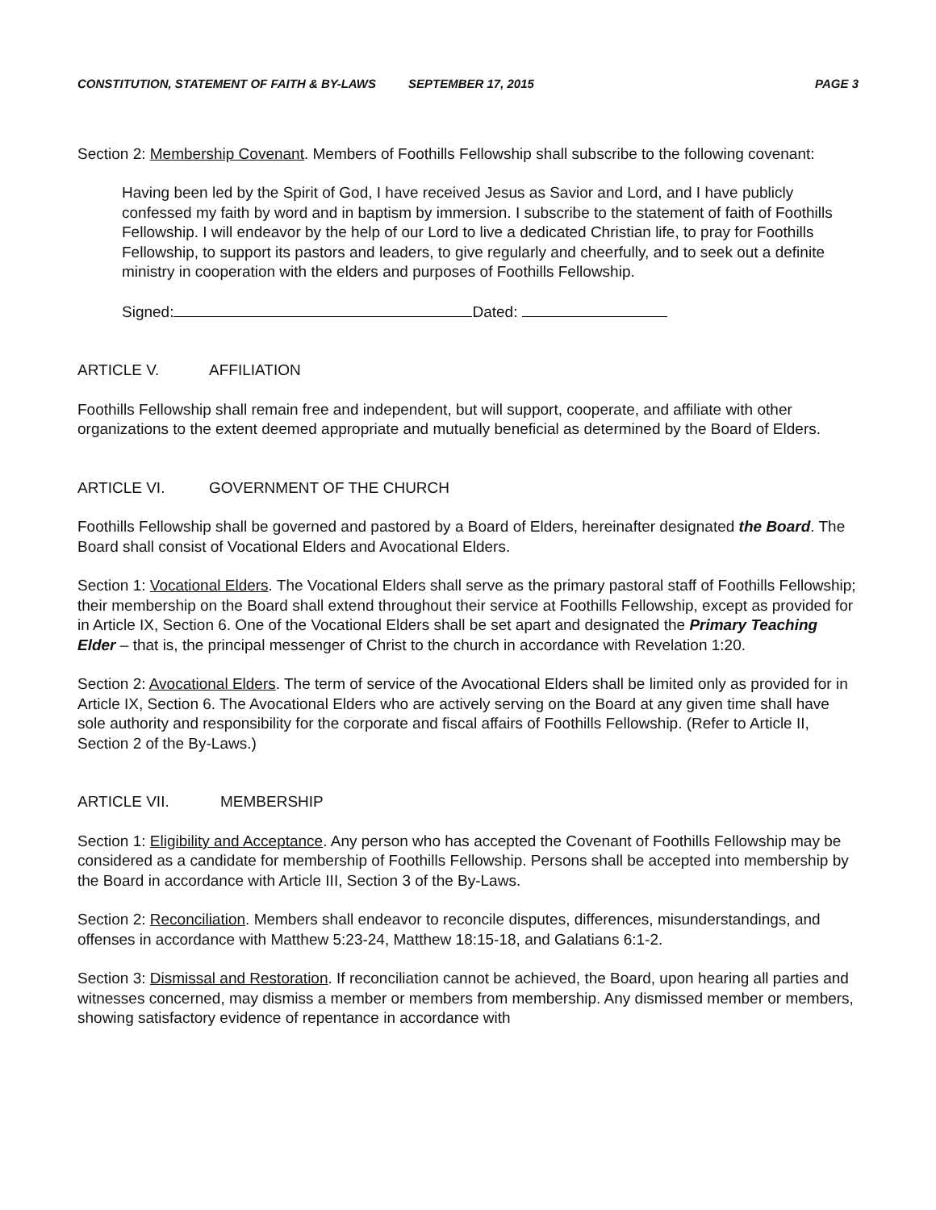CONSTITUTION, STATEMENT OF FAITH & BY-LAWS SEPTEMBER 17, 2015 PAGE 3
Section 2: Membership Covenant. Members of Foothills Fellowship shall subscribe to the following covenant:
Having been led by the Spirit of God, I have received Jesus as Savior and Lord, and I have publicly confessed my faith by word and in baptism by immersion. I subscribe to the statement of faith of Foothills Fellowship. I will endeavor by the help of our Lord to live a dedicated Christian life, to pray for Foothills Fellowship, to support its pastors and leaders, to give regularly and cheerfully, and to seek out a definite ministry in cooperation with the elders and purposes of Foothills Fellowship.
Signed: Dated:
ARTICLE V. AFFILIATION
Foothills Fellowship shall remain free and independent, but will support, cooperate, and affiliate with other organizations to the extent deemed appropriate and mutually beneficial as determined by the Board of Elders.
ARTICLE VI. GOVERNMENT OF THE CHURCH
Foothills Fellowship shall be governed and pastored by a Board of Elders, hereinafter designated the Board. The Board shall consist of Vocational Elders and Avocational Elders.
Section 1: Vocational Elders. The Vocational Elders shall serve as the primary pastoral staff of Foothills Fellowship; their membership on the Board shall extend throughout their service at Foothills Fellowship, except as provided for in Article IX, Section 6. One of the Vocational Elders shall be set apart and designated the Primary Teaching Elder – that is, the principal messenger of Christ to the church in accordance with Revelation 1:20.
Section 2: Avocational Elders. The term of service of the Avocational Elders shall be limited only as provided for in Article IX, Section 6. The Avocational Elders who are actively serving on the Board at any given time shall have sole authority and responsibility for the corporate and fiscal affairs of Foothills Fellowship. (Refer to Article II, Section 2 of the By-Laws.)
ARTICLE VII. MEMBERSHIP
Section 1: Eligibility and Acceptance. Any person who has accepted the Covenant of Foothills Fellowship may be considered as a candidate for membership of Foothills Fellowship. Persons shall be accepted into membership by the Board in accordance with Article III, Section 3 of the By-Laws.
Section 2: Reconciliation. Members shall endeavor to reconcile disputes, differences, misunderstandings, and offenses in accordance with Matthew 5:23-24, Matthew 18:15-18, and Galatians 6:1-2.
Section 3: Dismissal and Restoration. If reconciliation cannot be achieved, the Board, upon hearing all parties and witnesses concerned, may dismiss a member or members from membership. Any dismissed member or members, showing satisfactory evidence of repentance in accordance with